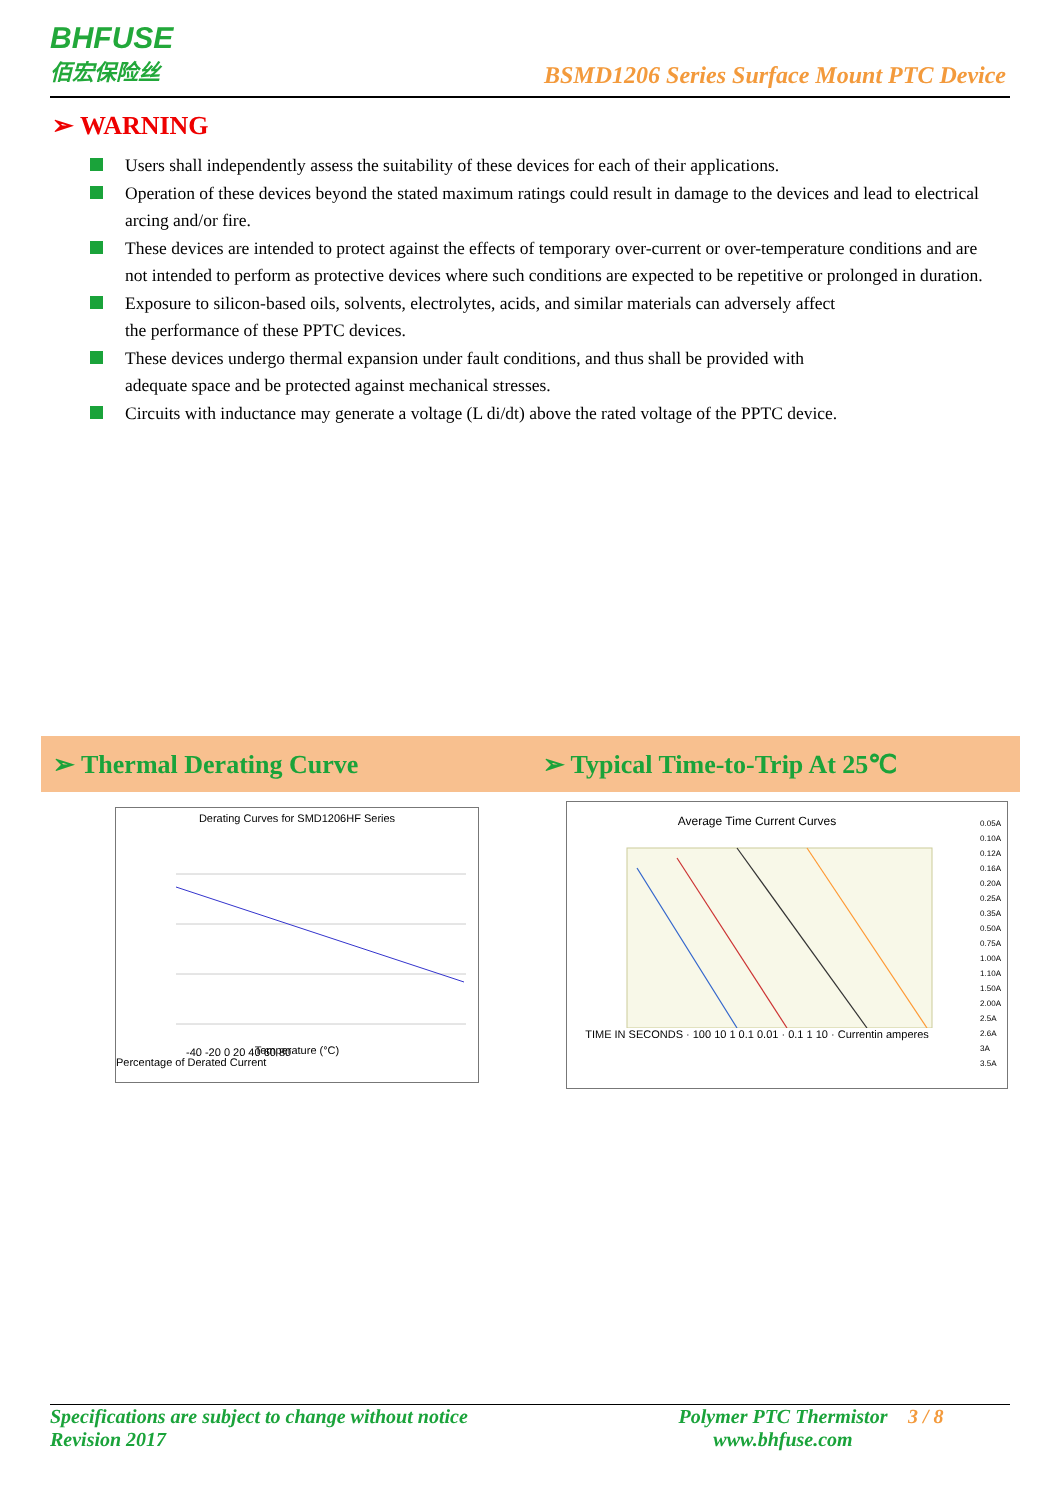BHFUSE
佰宏保险丝
BSMD1206 Series Surface Mount PTC Device
➢ WARNING
Users shall independently assess the suitability of these devices for each of their applications.
Operation of these devices beyond the stated maximum ratings could result in damage to the devices and lead to electrical arcing and/or fire.
These devices are intended to protect against the effects of temporary over-current or over-temperature conditions and are not intended to perform as protective devices where such conditions are expected to be repetitive or prolonged in duration.
Exposure to silicon-based oils, solvents, electrolytes, acids, and similar materials can adversely affect
the performance of these PPTC devices.
These devices undergo thermal expansion under fault conditions, and thus shall be provided with
adequate space and be protected against mechanical stresses.
Circuits with inductance may generate a voltage (L di/dt) above the rated voltage of the PPTC device.
➢ Thermal Derating Curve ➢ Typical Time-to-Trip At 25℃
Derating Curves for SMD1206HF Series
-40 -20 0 20 40 60 80
Temperature (°C)
Percentage of Derated Current
Average Time Current Curves
TIME IN SECONDS · 100 10 1 0.1 0.01 · 0.1 1 10 · Currentin amperes
0.05A
0.10A
0.12A
0.16A
0.20A
0.25A
0.35A
0.50A
0.75A
1.00A
1.10A
1.50A
2.00A
2.5A
2.6A
3A
3.5A
Specifications are subject to change without notice
Revision 2017
Polymer PTC Thermistor
www.bhfuse.com
3 / 8